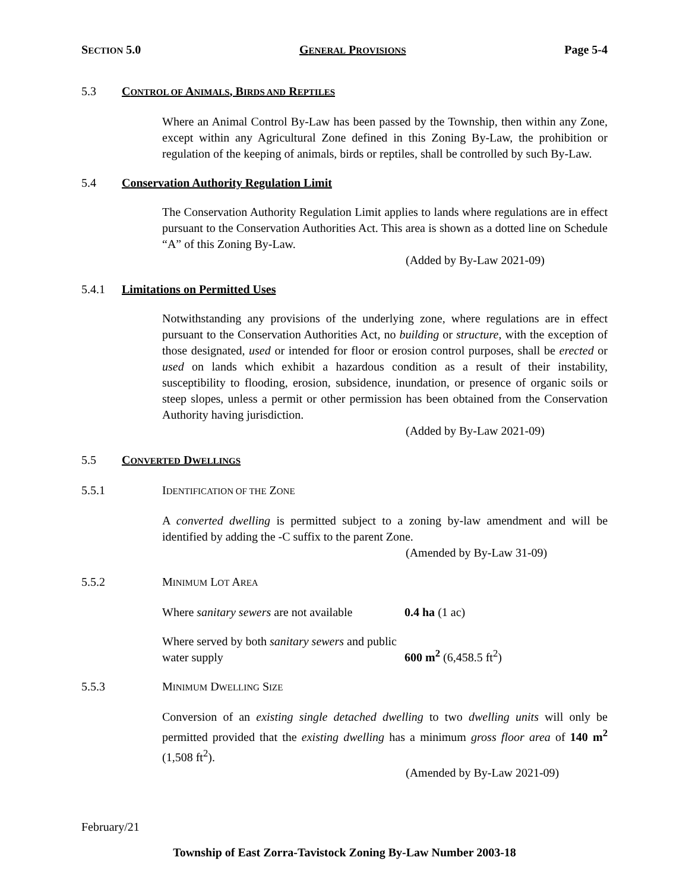SECTION 5.0 GENERAL PROVISIONS Page 5-4
5.3 CONTROL OF ANIMALS, BIRDS AND REPTILES
Where an Animal Control By-Law has been passed by the Township, then within any Zone, except within any Agricultural Zone defined in this Zoning By-Law, the prohibition or regulation of the keeping of animals, birds or reptiles, shall be controlled by such By-Law.
5.4 Conservation Authority Regulation Limit
The Conservation Authority Regulation Limit applies to lands where regulations are in effect pursuant to the Conservation Authorities Act. This area is shown as a dotted line on Schedule “A” of this Zoning By-Law.
(Added by By-Law 2021-09)
5.4.1 Limitations on Permitted Uses
Notwithstanding any provisions of the underlying zone, where regulations are in effect pursuant to the Conservation Authorities Act, no building or structure, with the exception of those designated, used or intended for floor or erosion control purposes, shall be erected or used on lands which exhibit a hazardous condition as a result of their instability, susceptibility to flooding, erosion, subsidence, inundation, or presence of organic soils or steep slopes, unless a permit or other permission has been obtained from the Conservation Authority having jurisdiction.
(Added by By-Law 2021-09)
5.5 CONVERTED DWELLINGS
5.5.1 IDENTIFICATION OF THE ZONE
A converted dwelling is permitted subject to a zoning by-law amendment and will be identified by adding the -C suffix to the parent Zone.
(Amended by By-Law 31-09)
5.5.2 MINIMUM LOT AREA
Where sanitary sewers are not available 0.4 ha (1 ac)
Where served by both sanitary sewers and public water supply 600 m<sup>2</sup> (6,458.5 ft<sup>2</sup>)
5.5.3 MINIMUM DWELLING SIZE
Conversion of an existing single detached dwelling to two dwelling units will only be permitted provided that the existing dwelling has a minimum gross floor area of 140 m<sup>2</sup> (1,508 ft<sup>2</sup>).
(Amended by By-Law 2021-09)
February/21
Township of East Zorra-Tavistock Zoning By-Law Number 2003-18